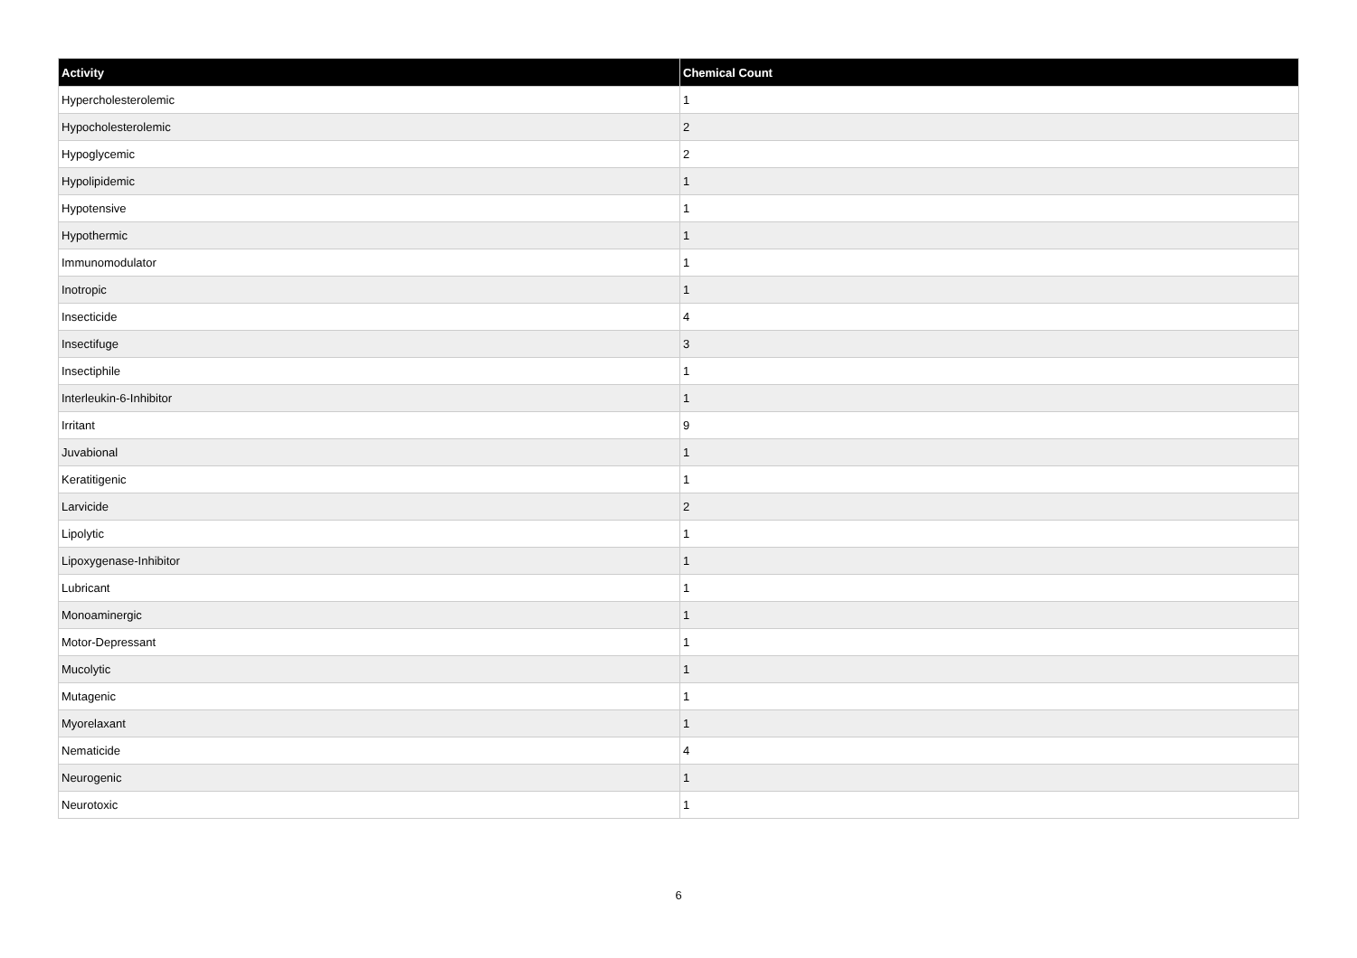| Activity | Chemical Count |
| --- | --- |
| Hypercholesterolemic | 1 |
| Hypocholesterolemic | 2 |
| Hypoglycemic | 2 |
| Hypolipidemic | 1 |
| Hypotensive | 1 |
| Hypothermic | 1 |
| Immunomodulator | 1 |
| Inotropic | 1 |
| Insecticide | 4 |
| Insectifuge | 3 |
| Insectiphile | 1 |
| Interleukin-6-Inhibitor | 1 |
| Irritant | 9 |
| Juvabional | 1 |
| Keratitigenic | 1 |
| Larvicide | 2 |
| Lipolytic | 1 |
| Lipoxygenase-Inhibitor | 1 |
| Lubricant | 1 |
| Monoaminergic | 1 |
| Motor-Depressant | 1 |
| Mucolytic | 1 |
| Mutagenic | 1 |
| Myorelaxant | 1 |
| Nematicide | 4 |
| Neurogenic | 1 |
| Neurotoxic | 1 |
6